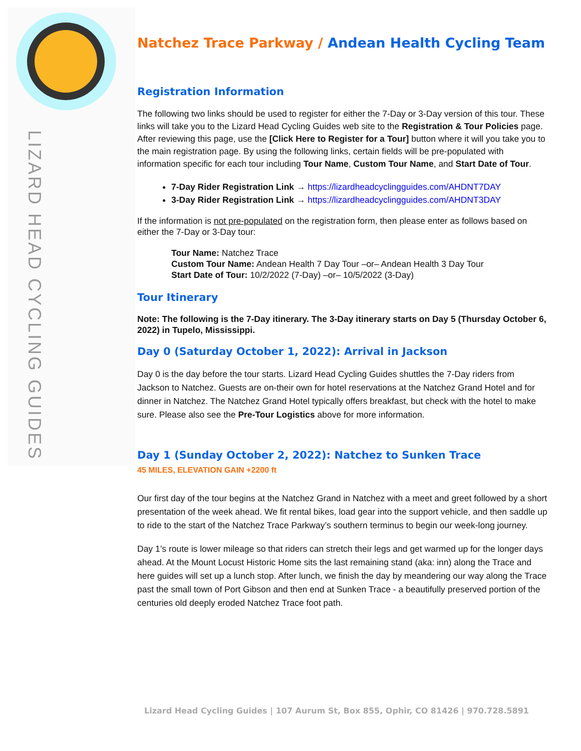LIZARD HEAD CYCLING GUIDES
Natchez Trace Parkway / Andean Health Cycling Team
Registration Information
The following two links should be used to register for either the 7-Day or 3-Day version of this tour. These links will take you to the Lizard Head Cycling Guides web site to the Registration & Tour Policies page. After reviewing this page, use the [Click Here to Register for a Tour] button where it will you take you to the main registration page. By using the following links, certain fields will be pre-populated with information specific for each tour including Tour Name, Custom Tour Name, and Start Date of Tour.
7-Day Rider Registration Link → https://lizardheadcyclingguides.com/AHDNT7DAY
3-Day Rider Registration Link → https://lizardheadcyclingguides.com/AHDNT3DAY
If the information is not pre-populated on the registration form, then please enter as follows based on either the 7-Day or 3-Day tour:
Tour Name: Natchez Trace
Custom Tour Name: Andean Health 7 Day Tour –or– Andean Health 3 Day Tour
Start Date of Tour: 10/2/2022 (7-Day) –or– 10/5/2022 (3-Day)
Tour Itinerary
Note: The following is the 7-Day itinerary. The 3-Day itinerary starts on Day 5 (Thursday October 6, 2022) in Tupelo, Mississippi.
Day 0 (Saturday October 1, 2022): Arrival in Jackson
Day 0 is the day before the tour starts. Lizard Head Cycling Guides shuttles the 7-Day riders from Jackson to Natchez. Guests are on-their own for hotel reservations at the Natchez Grand Hotel and for dinner in Natchez. The Natchez Grand Hotel typically offers breakfast, but check with the hotel to make sure. Please also see the Pre-Tour Logistics above for more information.
Day 1 (Sunday October 2, 2022): Natchez to Sunken Trace
45 MILES, ELEVATION GAIN +2200 ft
Our first day of the tour begins at the Natchez Grand in Natchez with a meet and greet followed by a short presentation of the week ahead. We fit rental bikes, load gear into the support vehicle, and then saddle up to ride to the start of the Natchez Trace Parkway’s southern terminus to begin our week-long journey.
Day 1’s route is lower mileage so that riders can stretch their legs and get warmed up for the longer days ahead. At the Mount Locust Historic Home sits the last remaining stand (aka: inn) along the Trace and here guides will set up a lunch stop. After lunch, we finish the day by meandering our way along the Trace past the small town of Port Gibson and then end at Sunken Trace - a beautifully preserved portion of the centuries old deeply eroded Natchez Trace foot path.
Lizard Head Cycling Guides | 107 Aurum St, Box 855, Ophir, CO 81426 | 970.728.5891